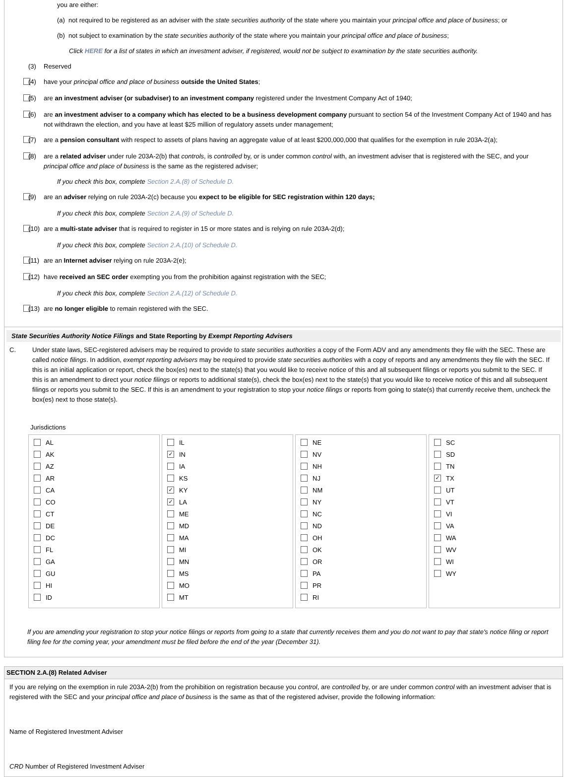you are either:
(a) not required to be registered as an adviser with the state securities authority of the state where you maintain your principal office and place of business; or
(b) not subject to examination by the state securities authority of the state where you maintain your principal office and place of business;
Click HERE for a list of states in which an investment adviser, if registered, would not be subject to examination by the state securities authority.
(3) Reserved
(4) have your principal office and place of business outside the United States;
(5) are an investment adviser (or subadviser) to an investment company registered under the Investment Company Act of 1940;
(6) are an investment adviser to a company which has elected to be a business development company pursuant to section 54 of the Investment Company Act of 1940 and has not withdrawn the election, and you have at least $25 million of regulatory assets under management;
(7) are a pension consultant with respect to assets of plans having an aggregate value of at least $200,000,000 that qualifies for the exemption in rule 203A-2(a);
(8) are a related adviser under rule 203A-2(b) that controls, is controlled by, or is under common control with, an investment adviser that is registered with the SEC, and your principal office and place of business is the same as the registered adviser;
If you check this box, complete Section 2.A.(8) of Schedule D.
(9) are an adviser relying on rule 203A-2(c) because you expect to be eligible for SEC registration within 120 days;
If you check this box, complete Section 2.A.(9) of Schedule D.
(10)
are a multi-state adviser that is required to register in 15 or more states and is relying on rule 203A-2(d);
If you check this box, complete Section 2.A.(10) of Schedule D.
(11)
are an Internet adviser relying on rule 203A-2(e);
(12)
have received an SEC order exempting you from the prohibition against registration with the SEC;
If you check this box, complete Section 2.A.(12) of Schedule D.
(13)
are no longer eligible to remain registered with the SEC.
State Securities Authority Notice Filings and State Reporting by Exempt Reporting Advisers
C. Under state laws, SEC-registered advisers may be required to provide to state securities authorities a copy of the Form ADV and any amendments they file with the SEC. These are called notice filings. In addition, exempt reporting advisers may be required to provide state securities authorities with a copy of reports and any amendments they file with the SEC. If this is an initial application or report, check the box(es) next to the state(s) that you would like to receive notice of this and all subsequent filings or reports you submit to the SEC. If this is an amendment to direct your notice filings or reports to additional state(s), check the box(es) next to the state(s) that you would like to receive notice of this and all subsequent filings or reports you submit to the SEC. If this is an amendment to your registration to stop your notice filings or reports from going to state(s) that currently receive them, uncheck the box(es) next to those state(s).
Jurisdictions
| AL AK AZ AR CA CO CT DE DC FL GA GU HI ID | IL ✓ IN IA KS ✓ KY ✓ LA ME MD MA MI MN MS MO MT | NE NV NH NJ NM NY NC ND OH OK OR PA PR RI | SC SD TN ✓ TX UT VT VI VA WA WV WI WY |
If you are amending your registration to stop your notice filings or reports from going to a state that currently receives them and you do not want to pay that state's notice filing or report filing fee for the coming year, your amendment must be filed before the end of the year (December 31).
SECTION 2.A.(8) Related Adviser
If you are relying on the exemption in rule 203A-2(b) from the prohibition on registration because you control, are controlled by, or are under common control with an investment adviser that is registered with the SEC and your principal office and place of business is the same as that of the registered adviser, provide the following information:
Name of Registered Investment Adviser
CRD Number of Registered Investment Adviser